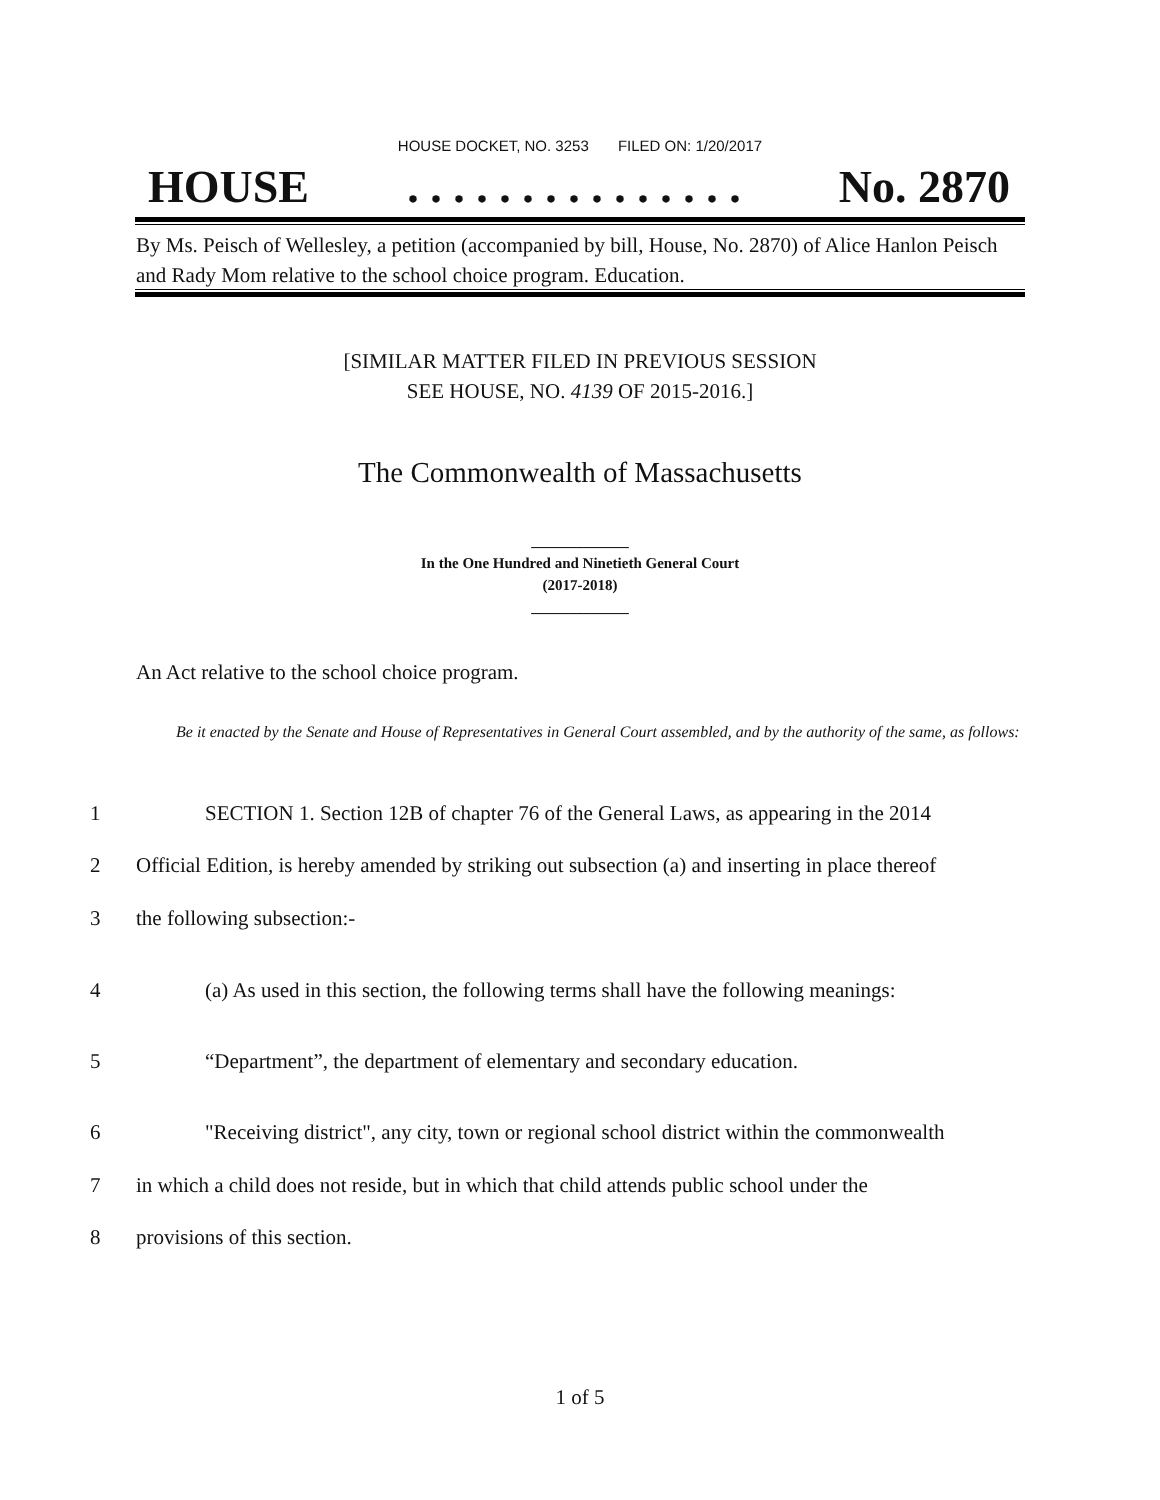HOUSE DOCKET, NO. 3253 FILED ON: 1/20/2017
HOUSE. . . . . . . . . . . . . . . No. 2870
By Ms. Peisch of Wellesley, a petition (accompanied by bill, House, No. 2870) of Alice Hanlon Peisch and Rady Mom relative to the school choice program. Education.
[SIMILAR MATTER FILED IN PREVIOUS SESSION
SEE HOUSE, NO. 4139 OF 2015-2016.]
The Commonwealth of Massachusetts
_____________
In the One Hundred and Ninetieth General Court
(2017-2018)
_____________
An Act relative to the school choice program.
Be it enacted by the Senate and House of Representatives in General Court assembled, and by the authority of the same, as follows:
1 SECTION 1. Section 12B of chapter 76 of the General Laws, as appearing in the 2014
2 Official Edition, is hereby amended by striking out subsection (a) and inserting in place thereof
3 the following subsection:-
4 (a) As used in this section, the following terms shall have the following meanings:
5 “Department”, the department of elementary and secondary education.
6 "Receiving district", any city, town or regional school district within the commonwealth
7 in which a child does not reside, but in which that child attends public school under the
8 provisions of this section.
1 of 5